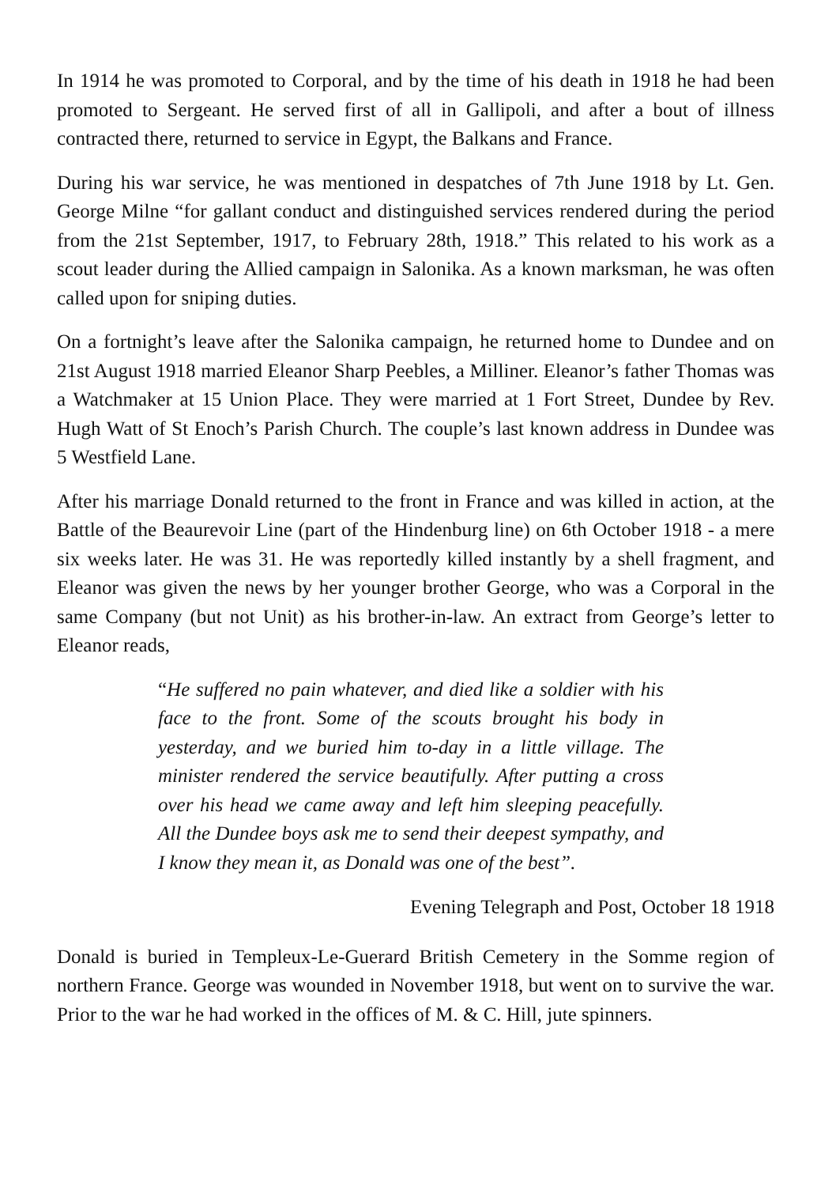In 1914 he was promoted to Corporal, and by the time of his death in 1918 he had been promoted to Sergeant. He served first of all in Gallipoli, and after a bout of illness contracted there, returned to service in Egypt, the Balkans and France.
During his war service, he was mentioned in despatches of 7th June 1918 by Lt. Gen. George Milne “for gallant conduct and distinguished services rendered during the period from the 21st September, 1917, to February 28th, 1918.” This related to his work as a scout leader during the Allied campaign in Salonika. As a known marksman, he was often called upon for sniping duties.
On a fortnight’s leave after the Salonika campaign, he returned home to Dundee and on 21st August 1918 married Eleanor Sharp Peebles, a Milliner. Eleanor’s father Thomas was a Watchmaker at 15 Union Place. They were married at 1 Fort Street, Dundee by Rev. Hugh Watt of St Enoch’s Parish Church. The couple’s last known address in Dundee was 5 Westfield Lane.
After his marriage Donald returned to the front in France and was killed in action, at the Battle of the Beaurevoir Line (part of the Hindenburg line) on 6th October 1918 - a mere six weeks later. He was 31. He was reportedly killed instantly by a shell fragment, and Eleanor was given the news by her younger brother George, who was a Corporal in the same Company (but not Unit) as his brother-in-law. An extract from George’s letter to Eleanor reads,
“He suffered no pain whatever, and died like a soldier with his face to the front. Some of the scouts brought his body in yesterday, and we buried him to-day in a little village. The minister rendered the service beautifully. After putting a cross over his head we came away and left him sleeping peacefully. All the Dundee boys ask me to send their deepest sympathy, and I know they mean it, as Donald was one of the best”.
Evening Telegraph and Post, October 18 1918
Donald is buried in Templeux-Le-Guerard British Cemetery in the Somme region of northern France. George was wounded in November 1918, but went on to survive the war. Prior to the war he had worked in the offices of M. & C. Hill, jute spinners.